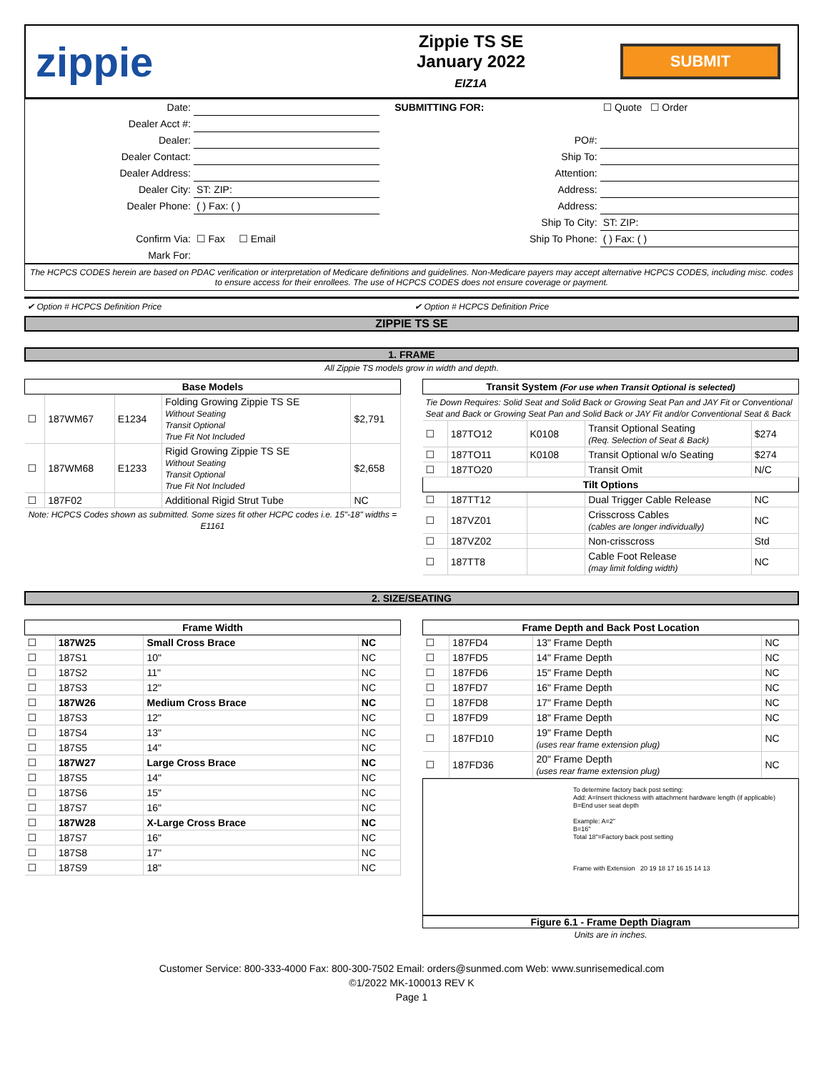zippie
Zippie TS SE
January 2022
EIZ1A
SUBMIT
| Date: | | | SUBMITTING FOR: | ☐ Quote ☐ Order |
| Dealer Acct #: | | | | |
| Dealer: | | | PO#: | |
| Dealer Contact: | | | Ship To: | |
| Dealer Address: | | | Attention: | |
| Dealer City: | ST: ZIP: | | Address: | |
| Dealer Phone: | ( ) Fax: ( ) | | Address: | |
| | | | Ship To City: | ST: ZIP: |
| Confirm Via: | ☐ Fax ☐ Email | | Ship To Phone: | ( ) Fax: ( ) |
| Mark For: | | | | |
The HCPCS CODES herein are based on PDAC verification or interpretation of Medicare definitions and guidelines. Non-Medicare payers may accept alternative HCPCS CODES, including misc. codes to ensure access for their enrollees. The use of HCPCS CODES does not ensure coverage or payment.
| ✔ Option # HCPCS Definition Price | ✔ Option # HCPCS Definition Price |
ZIPPIE TS SE
1. FRAME
All Zippie TS models grow in width and depth.
| Base Models | | | | |
| --- | --- | --- | --- | --- |
| ☐ | 187WM67 | E1234 | Folding Growing Zippie TS SE Without Seating Transit Optional True Fit Not Included | $2,791 |
| ☐ | 187WM68 | E1233 | Rigid Growing Zippie TS SE Without Seating Transit Optional True Fit Not Included | $2,658 |
| ☐ | 187F02 | | Additional Rigid Strut Tube | NC |
Note: HCPCS Codes shown as submitted. Some sizes fit other HCPC codes i.e. 15"-18" widths = E1161
| Transit System (For use when Transit Optional is selected) | | | | |
| --- | --- | --- | --- | --- |
| Tie Down Requires: Solid Seat and Solid Back or Growing Seat Pan and JAY Fit or Conventional Seat and Back or Growing Seat Pan and Solid Back or JAY Fit and/or Conventional Seat & Back | | | | |
| ☐ | 187TO12 | K0108 | Transit Optional Seating (Req. Selection of Seat & Back) | $274 |
| ☐ | 187TO11 | K0108 | Transit Optional w/o Seating | $274 |
| ☐ | 187TO20 | | Transit Omit | N/C |
| Tilt Options | | | | |
| ☐ | 187TT12 | | Dual Trigger Cable Release | NC |
| ☐ | 187VZ01 | | Crisscross Cables (cables are longer individually) | NC |
| ☐ | 187VZ02 | | Non-crisscross | Std |
| ☐ | 187TT8 | | Cable Foot Release (may limit folding width) | NC |
2. SIZE/SEATING
| Frame Width | | | |
| --- | --- | --- | --- |
| ☐ | 187W25 | Small Cross Brace | NC |
| ☐ | 187S1 | 10" | NC |
| ☐ | 187S2 | 11" | NC |
| ☐ | 187S3 | 12" | NC |
| ☐ | 187W26 | Medium Cross Brace | NC |
| ☐ | 187S3 | 12" | NC |
| ☐ | 187S4 | 13" | NC |
| ☐ | 187S5 | 14" | NC |
| ☐ | 187W27 | Large Cross Brace | NC |
| ☐ | 187S5 | 14" | NC |
| ☐ | 187S6 | 15" | NC |
| ☐ | 187S7 | 16" | NC |
| ☐ | 187W28 | X-Large Cross Brace | NC |
| ☐ | 187S7 | 16" | NC |
| ☐ | 187S8 | 17" | NC |
| ☐ | 187S9 | 18" | NC |
| Frame Depth and Back Post Location | | | |
| --- | --- | --- | --- |
| ☐ | 187FD4 | 13" Frame Depth | NC |
| ☐ | 187FD5 | 14" Frame Depth | NC |
| ☐ | 187FD6 | 15" Frame Depth | NC |
| ☐ | 187FD7 | 16" Frame Depth | NC |
| ☐ | 187FD8 | 17" Frame Depth | NC |
| ☐ | 187FD9 | 18" Frame Depth | NC |
| ☐ | 187FD10 | 19" Frame Depth (uses rear frame extension plug) | NC |
| ☐ | 187FD36 | 20" Frame Depth (uses rear frame extension plug) | NC |
To determine factory back post setting:
Add: A=Insert thickness with attachment hardware length (if applicable)
B=End user seat depth
Example: A=2"
B=16"
Total 18"=Factory back post setting
Frame with Extension 20 19 18 17 16 15 14 13
Figure 6.1 - Frame Depth Diagram
Units are in inches.
Customer Service: 800-333-4000 Fax: 800-300-7502 Email: orders@sunmed.com Web: www.sunrisemedical.com
©1/2022 MK-100013 REV K
Page 1